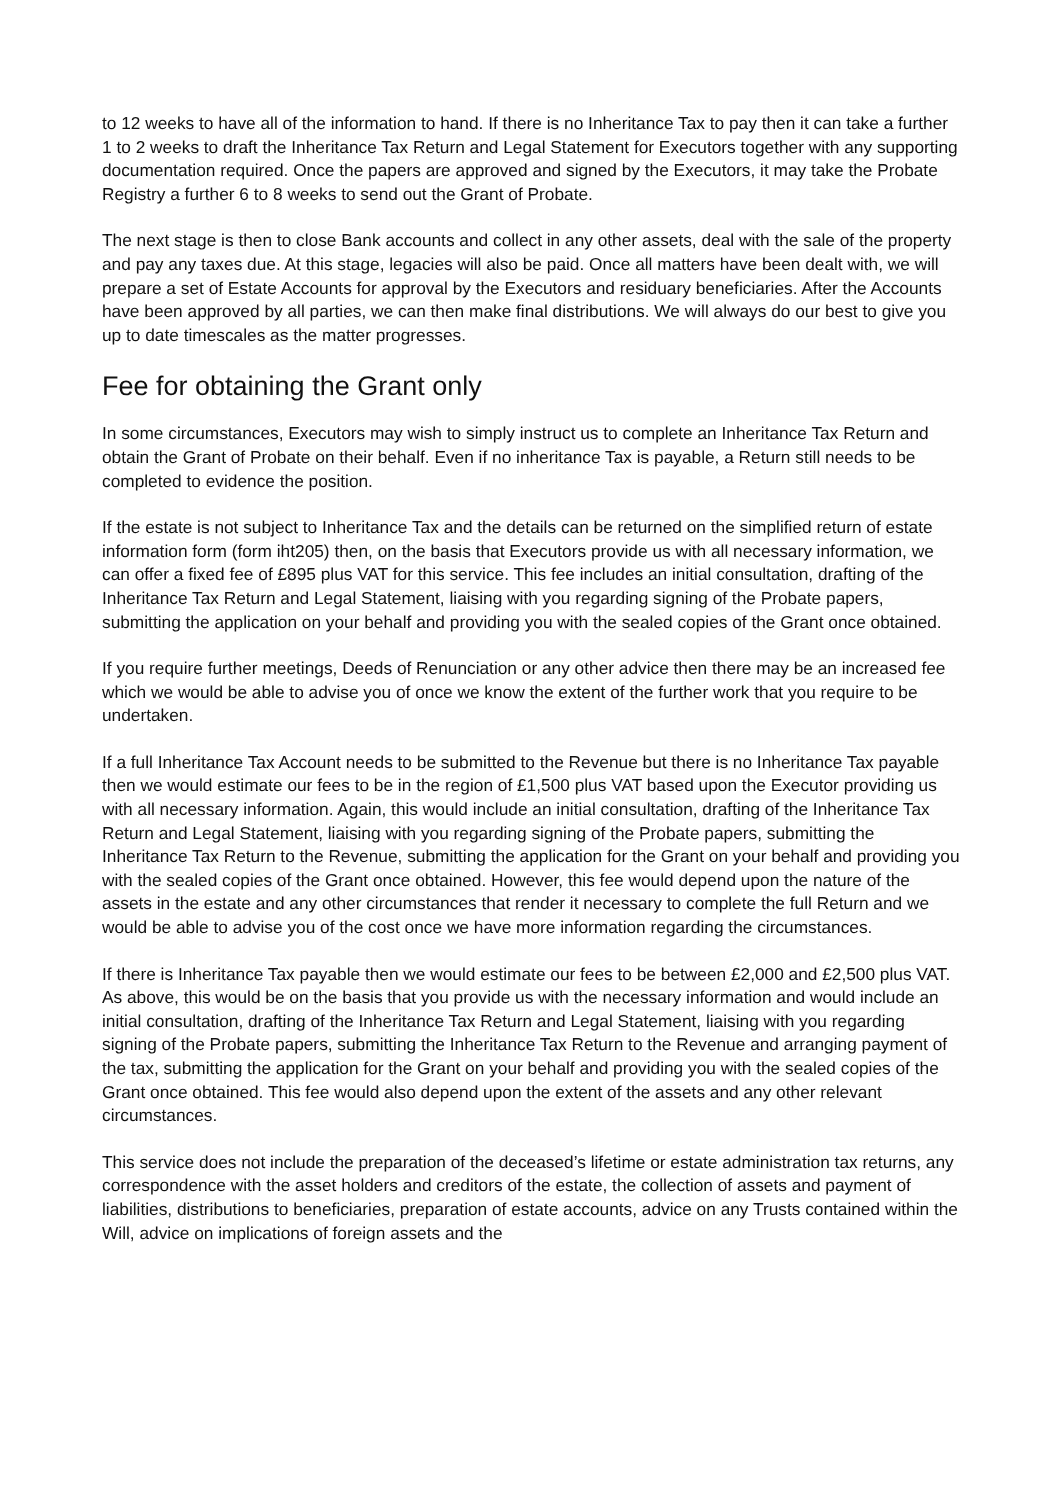to 12 weeks to have all of the information to hand. If there is no Inheritance Tax to pay then it can take a further 1 to 2 weeks to draft the Inheritance Tax Return and Legal Statement for Executors together with any supporting documentation required. Once the papers are approved and signed by the Executors, it may take the Probate Registry a further 6 to 8 weeks to send out the Grant of Probate.
The next stage is then to close Bank accounts and collect in any other assets, deal with the sale of the property and pay any taxes due. At this stage, legacies will also be paid. Once all matters have been dealt with, we will prepare a set of Estate Accounts for approval by the Executors and residuary beneficiaries. After the Accounts have been approved by all parties, we can then make final distributions. We will always do our best to give you up to date timescales as the matter progresses.
Fee for obtaining the Grant only
In some circumstances, Executors may wish to simply instruct us to complete an Inheritance Tax Return and obtain the Grant of Probate on their behalf. Even if no inheritance Tax is payable, a Return still needs to be completed to evidence the position.
If the estate is not subject to Inheritance Tax and the details can be returned on the simplified return of estate information form (form iht205) then, on the basis that Executors provide us with all necessary information, we can offer a fixed fee of £895 plus VAT for this service. This fee includes an initial consultation, drafting of the Inheritance Tax Return and Legal Statement, liaising with you regarding signing of the Probate papers, submitting the application on your behalf and providing you with the sealed copies of the Grant once obtained.
If you require further meetings, Deeds of Renunciation or any other advice then there may be an increased fee which we would be able to advise you of once we know the extent of the further work that you require to be undertaken.
If a full Inheritance Tax Account needs to be submitted to the Revenue but there is no Inheritance Tax payable then we would estimate our fees to be in the region of £1,500 plus VAT based upon the Executor providing us with all necessary information. Again, this would include an initial consultation, drafting of the Inheritance Tax Return and Legal Statement, liaising with you regarding signing of the Probate papers, submitting the Inheritance Tax Return to the Revenue, submitting the application for the Grant on your behalf and providing you with the sealed copies of the Grant once obtained. However, this fee would depend upon the nature of the assets in the estate and any other circumstances that render it necessary to complete the full Return and we would be able to advise you of the cost once we have more information regarding the circumstances.
If there is Inheritance Tax payable then we would estimate our fees to be between £2,000 and £2,500 plus VAT. As above, this would be on the basis that you provide us with the necessary information and would include an initial consultation, drafting of the Inheritance Tax Return and Legal Statement, liaising with you regarding signing of the Probate papers, submitting the Inheritance Tax Return to the Revenue and arranging payment of the tax, submitting the application for the Grant on your behalf and providing you with the sealed copies of the Grant once obtained. This fee would also depend upon the extent of the assets and any other relevant circumstances.
This service does not include the preparation of the deceased’s lifetime or estate administration tax returns, any correspondence with the asset holders and creditors of the estate, the collection of assets and payment of liabilities, distributions to beneficiaries, preparation of estate accounts, advice on any Trusts contained within the Will, advice on implications of foreign assets and the